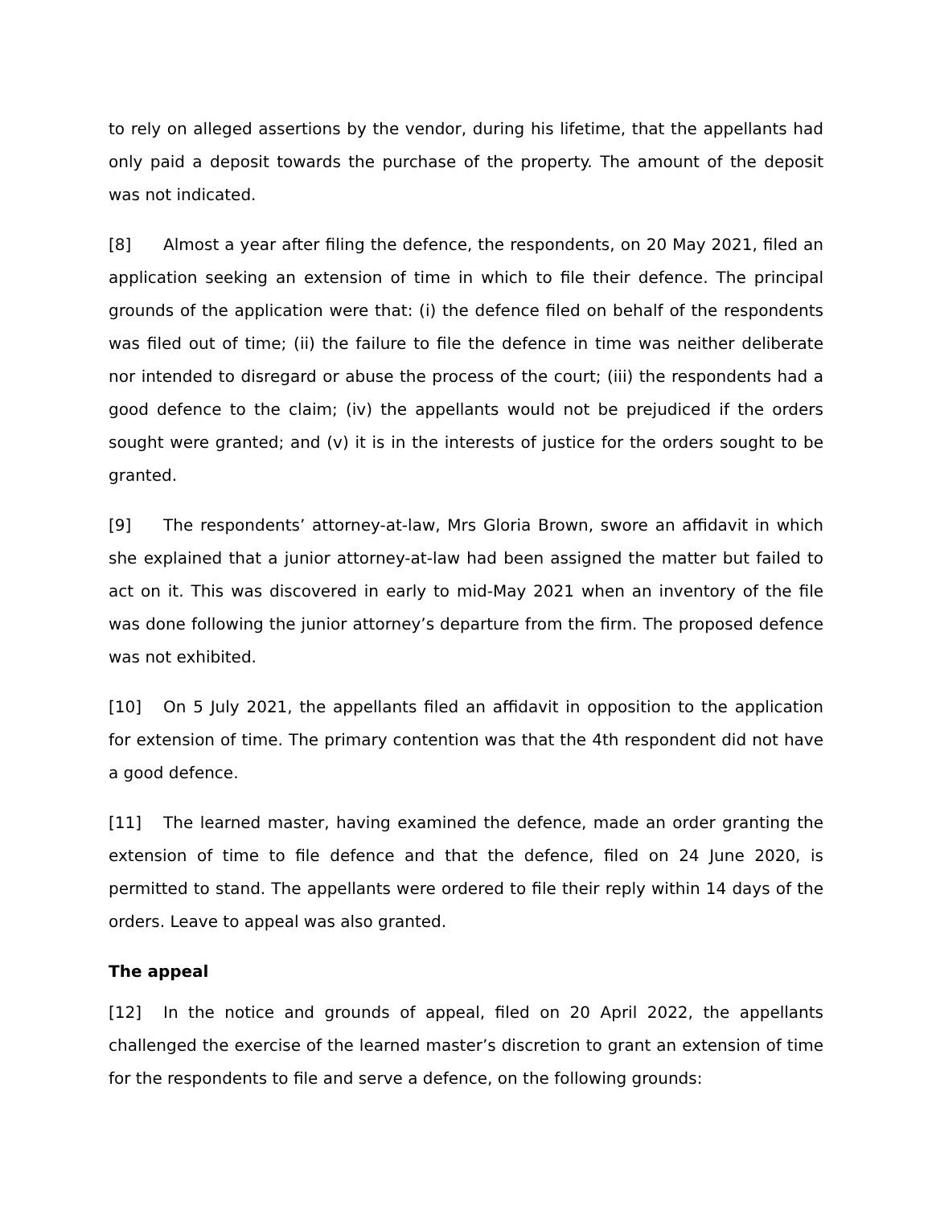to rely on alleged assertions by the vendor, during his lifetime, that the appellants had only paid a deposit towards the purchase of the property. The amount of the deposit was not indicated.
[8] Almost a year after filing the defence, the respondents, on 20 May 2021, filed an application seeking an extension of time in which to file their defence. The principal grounds of the application were that: (i) the defence filed on behalf of the respondents was filed out of time; (ii) the failure to file the defence in time was neither deliberate nor intended to disregard or abuse the process of the court; (iii) the respondents had a good defence to the claim; (iv) the appellants would not be prejudiced if the orders sought were granted; and (v) it is in the interests of justice for the orders sought to be granted.
[9] The respondents’ attorney-at-law, Mrs Gloria Brown, swore an affidavit in which she explained that a junior attorney-at-law had been assigned the matter but failed to act on it. This was discovered in early to mid-May 2021 when an inventory of the file was done following the junior attorney’s departure from the firm. The proposed defence was not exhibited.
[10] On 5 July 2021, the appellants filed an affidavit in opposition to the application for extension of time. The primary contention was that the 4th respondent did not have a good defence.
[11] The learned master, having examined the defence, made an order granting the extension of time to file defence and that the defence, filed on 24 June 2020, is permitted to stand. The appellants were ordered to file their reply within 14 days of the orders. Leave to appeal was also granted.
The appeal
[12] In the notice and grounds of appeal, filed on 20 April 2022, the appellants challenged the exercise of the learned master’s discretion to grant an extension of time for the respondents to file and serve a defence, on the following grounds: